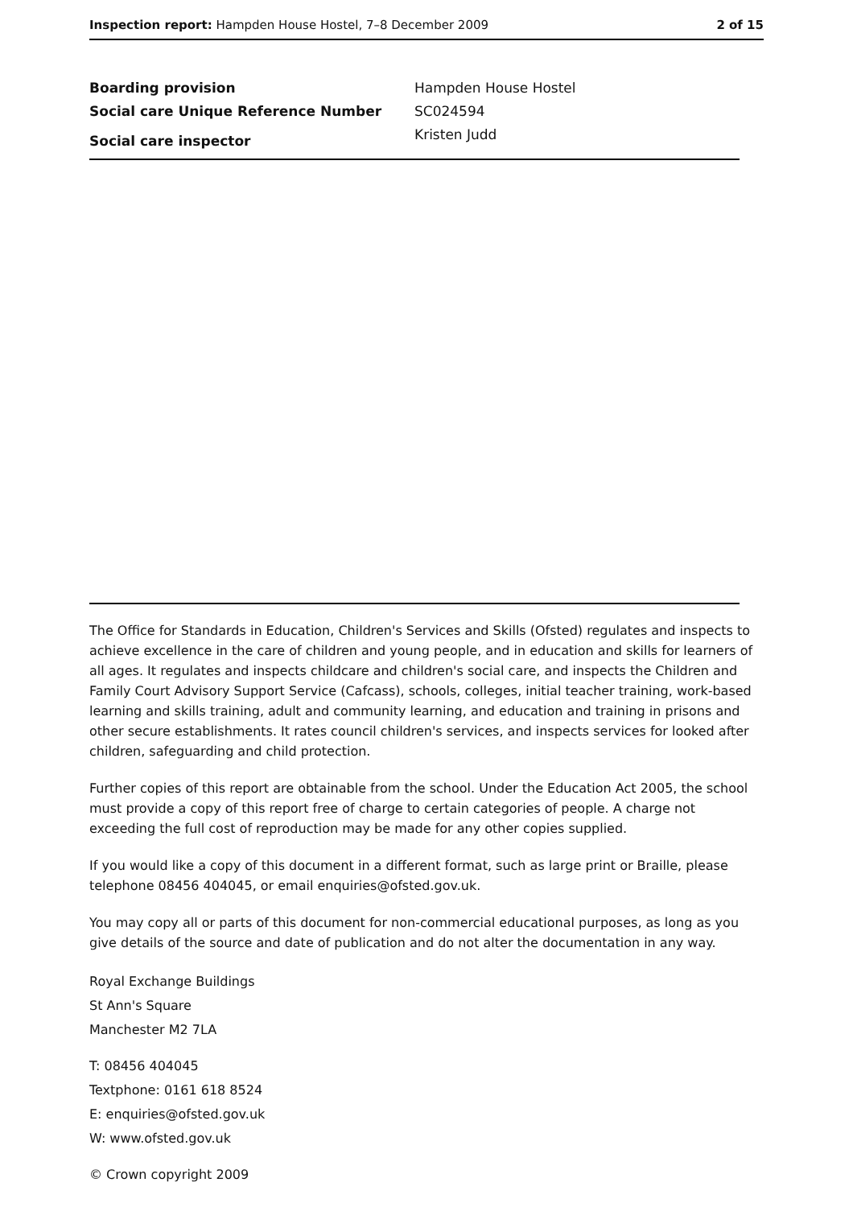Inspection report: Hampden House Hostel, 7–8 December 2009 2 of 15
| Boarding provision | Hampden House Hostel |
| Social care Unique Reference Number | SC024594 |
| Social care inspector | Kristen Judd |
The Office for Standards in Education, Children's Services and Skills (Ofsted) regulates and inspects to achieve excellence in the care of children and young people, and in education and skills for learners of all ages. It regulates and inspects childcare and children's social care, and inspects the Children and Family Court Advisory Support Service (Cafcass), schools, colleges, initial teacher training, work-based learning and skills training, adult and community learning, and education and training in prisons and other secure establishments. It rates council children's services, and inspects services for looked after children, safeguarding and child protection.
Further copies of this report are obtainable from the school. Under the Education Act 2005, the school must provide a copy of this report free of charge to certain categories of people. A charge not exceeding the full cost of reproduction may be made for any other copies supplied.
If you would like a copy of this document in a different format, such as large print or Braille, please telephone 08456 404045, or email enquiries@ofsted.gov.uk.
You may copy all or parts of this document for non-commercial educational purposes, as long as you give details of the source and date of publication and do not alter the documentation in any way.
Royal Exchange Buildings
St Ann's Square
Manchester M2 7LA
T: 08456 404045
Textphone: 0161 618 8524
E: enquiries@ofsted.gov.uk
W: www.ofsted.gov.uk
© Crown copyright 2009